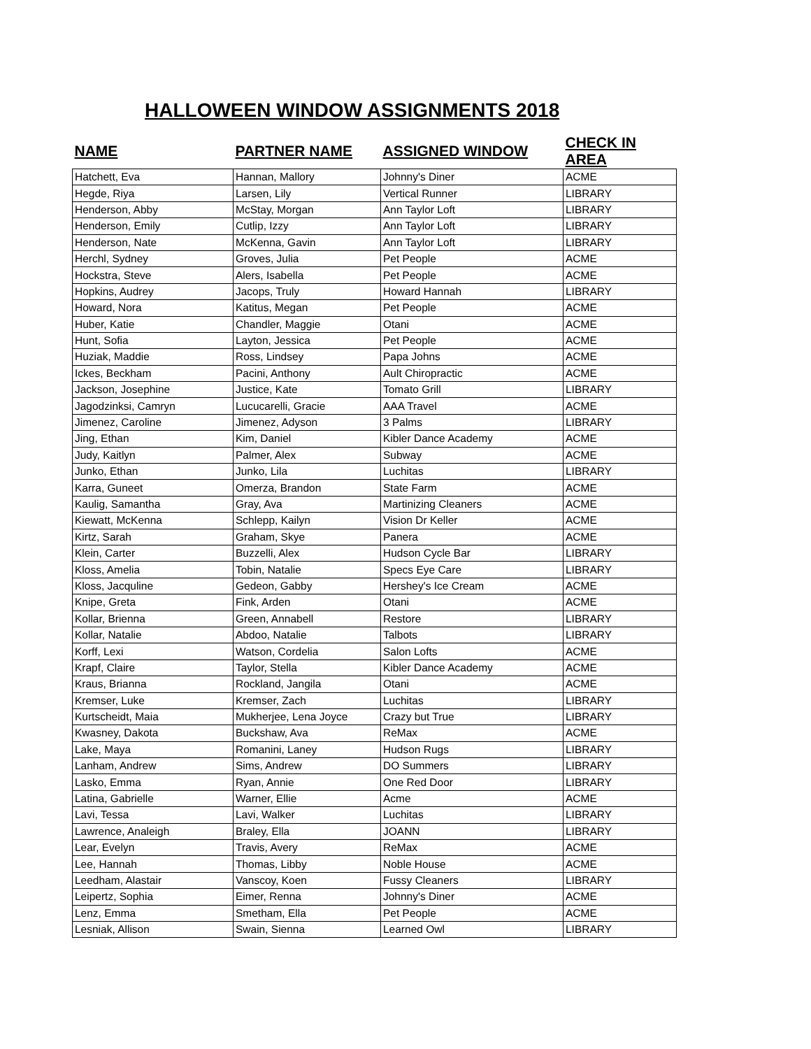HALLOWEEN WINDOW ASSIGNMENTS 2018
| NAME | PARTNER NAME | ASSIGNED WINDOW | CHECK IN AREA |
| --- | --- | --- | --- |
| Hatchett, Eva | Hannan, Mallory | Johnny's Diner | ACME |
| Hegde, Riya | Larsen, Lily | Vertical Runner | LIBRARY |
| Henderson, Abby | McStay, Morgan | Ann Taylor Loft | LIBRARY |
| Henderson, Emily | Cutlip, Izzy | Ann Taylor Loft | LIBRARY |
| Henderson, Nate | McKenna, Gavin | Ann Taylor Loft | LIBRARY |
| Herchl, Sydney | Groves, Julia | Pet People | ACME |
| Hockstra, Steve | Alers, Isabella | Pet People | ACME |
| Hopkins, Audrey | Jacops, Truly | Howard Hannah | LIBRARY |
| Howard, Nora | Katitus, Megan | Pet People | ACME |
| Huber, Katie | Chandler, Maggie | Otani | ACME |
| Hunt, Sofia | Layton, Jessica | Pet People | ACME |
| Huziak, Maddie | Ross, Lindsey | Papa Johns | ACME |
| Ickes, Beckham | Pacini, Anthony | Ault Chiropractic | ACME |
| Jackson, Josephine | Justice, Kate | Tomato Grill | LIBRARY |
| Jagodzinksi, Camryn | Lucucarelli, Gracie | AAA Travel | ACME |
| Jimenez, Caroline | Jimenez, Adyson | 3 Palms | LIBRARY |
| Jing, Ethan | Kim, Daniel | Kibler Dance Academy | ACME |
| Judy, Kaitlyn | Palmer, Alex | Subway | ACME |
| Junko, Ethan | Junko, Lila | Luchitas | LIBRARY |
| Karra, Guneet | Omerza, Brandon | State Farm | ACME |
| Kaulig, Samantha | Gray, Ava | Martinizing Cleaners | ACME |
| Kiewatt, McKenna | Schlepp, Kailyn | Vision Dr Keller | ACME |
| Kirtz, Sarah | Graham, Skye | Panera | ACME |
| Klein, Carter | Buzzelli, Alex | Hudson Cycle Bar | LIBRARY |
| Kloss, Amelia | Tobin, Natalie | Specs Eye Care | LIBRARY |
| Kloss, Jacquline | Gedeon, Gabby | Hershey's Ice Cream | ACME |
| Knipe, Greta | Fink, Arden | Otani | ACME |
| Kollar, Brienna | Green, Annabell | Restore | LIBRARY |
| Kollar, Natalie | Abdoo, Natalie | Talbots | LIBRARY |
| Korff, Lexi | Watson, Cordelia | Salon Lofts | ACME |
| Krapf, Claire | Taylor, Stella | Kibler Dance Academy | ACME |
| Kraus, Brianna | Rockland, Jangila | Otani | ACME |
| Kremser, Luke | Kremser, Zach | Luchitas | LIBRARY |
| Kurtscheidt, Maia | Mukherjee, Lena Joyce | Crazy but True | LIBRARY |
| Kwasney, Dakota | Buckshaw, Ava | ReMax | ACME |
| Lake, Maya | Romanini, Laney | Hudson Rugs | LIBRARY |
| Lanham, Andrew | Sims, Andrew | DO Summers | LIBRARY |
| Lasko, Emma | Ryan, Annie | One Red Door | LIBRARY |
| Latina, Gabrielle | Warner, Ellie | Acme | ACME |
| Lavi, Tessa | Lavi, Walker | Luchitas | LIBRARY |
| Lawrence, Analeigh | Braley, Ella | JOANN | LIBRARY |
| Lear, Evelyn | Travis, Avery | ReMax | ACME |
| Lee, Hannah | Thomas, Libby | Noble House | ACME |
| Leedham, Alastair | Vanscoy, Koen | Fussy Cleaners | LIBRARY |
| Leipertz, Sophia | Eimer, Renna | Johnny's Diner | ACME |
| Lenz, Emma | Smetham, Ella | Pet People | ACME |
| Lesniak, Allison | Swain, Sienna | Learned Owl | LIBRARY |